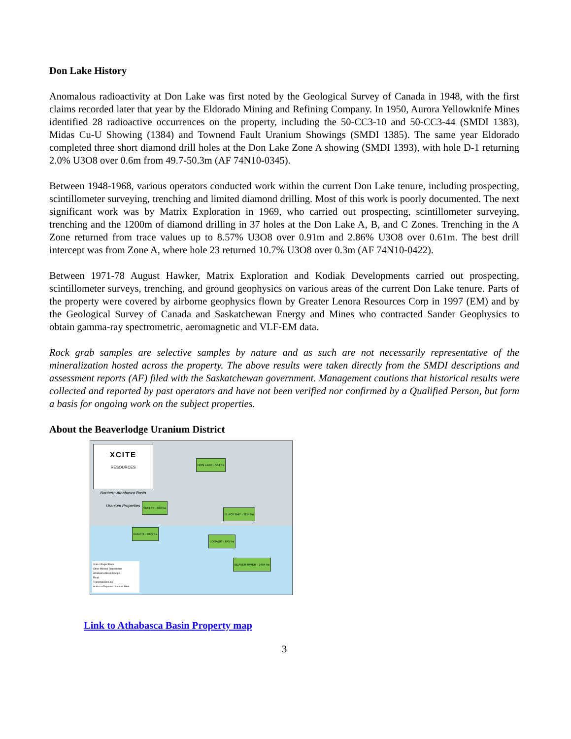Don Lake History
Anomalous radioactivity at Don Lake was first noted by the Geological Survey of Canada in 1948, with the first claims recorded later that year by the Eldorado Mining and Refining Company. In 1950, Aurora Yellowknife Mines identified 28 radioactive occurrences on the property, including the 50-CC3-10 and 50-CC3-44 (SMDI 1383), Midas Cu-U Showing (1384) and Townend Fault Uranium Showings (SMDI 1385). The same year Eldorado completed three short diamond drill holes at the Don Lake Zone A showing (SMDI 1393), with hole D-1 returning 2.0% U3O8 over 0.6m from 49.7-50.3m (AF 74N10-0345).
Between 1948-1968, various operators conducted work within the current Don Lake tenure, including prospecting, scintillometer surveying, trenching and limited diamond drilling. Most of this work is poorly documented. The next significant work was by Matrix Exploration in 1969, who carried out prospecting, scintillometer surveying, trenching and the 1200m of diamond drilling in 37 holes at the Don Lake A, B, and C Zones. Trenching in the A Zone returned from trace values up to 8.57% U3O8 over 0.91m and 2.86% U3O8 over 0.61m. The best drill intercept was from Zone A, where hole 23 returned 10.7% U3O8 over 0.3m (AF 74N10-0422).
Between 1971-78 August Hawker, Matrix Exploration and Kodiak Developments carried out prospecting, scintillometer surveys, trenching, and ground geophysics on various areas of the current Don Lake tenure. Parts of the property were covered by airborne geophysics flown by Greater Lenora Resources Corp in 1997 (EM) and by the Geological Survey of Canada and Saskatchewan Energy and Mines who contracted Sander Geophysics to obtain gamma-ray spectrometric, aeromagnetic and VLF-EM data.
Rock grab samples are selective samples by nature and as such are not necessarily representative of the mineralization hosted across the property. The above results were taken directly from the SMDI descriptions and assessment reports (AF) filed with the Saskatchewan government. Management cautions that historical results were collected and reported by past operators and have not been verified nor confirmed by a Qualified Person, but form a basis for ongoing work on the subject properties.
About the Beaverlodge Uranium District
XCITE
RESOURCES
Northern Athabasca Basin
Uranium Properties
DON LAKE - 534 ha
SMITTY - 882 ha
BLACK BAY - 1114 ha
GULCH - 1995 ha
LORADO - 645 ha
BEAVER RIVER - 1454 ha
Xcite / Eagle Plains
Other Mineral Dispositions
Athabasca Basin Margin
Road
Transmission Line
Active or Depleted Uranium Mine
Link to Athabasca Basin Property map
3